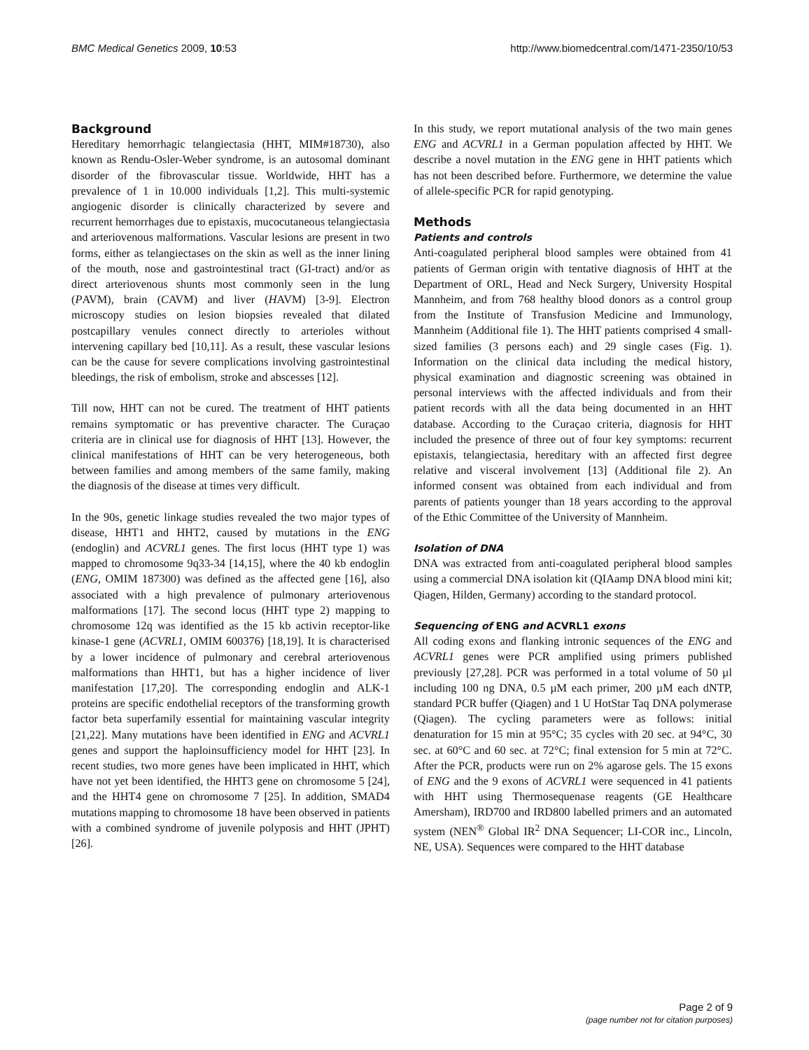BMC Medical Genetics 2009, 10:53 http://www.biomedcentral.com/1471-2350/10/53
Background
Hereditary hemorrhagic telangiectasia (HHT, MIM#18730), also known as Rendu-Osler-Weber syndrome, is an autosomal dominant disorder of the fibrovascular tissue. Worldwide, HHT has a prevalence of 1 in 10.000 individuals [1,2]. This multi-systemic angiogenic disorder is clinically characterized by severe and recurrent hemorrhages due to epistaxis, mucocutaneous telangiectasia and arteriovenous malformations. Vascular lesions are present in two forms, either as telangiectases on the skin as well as the inner lining of the mouth, nose and gastrointestinal tract (GI-tract) and/or as direct arteriovenous shunts most commonly seen in the lung (PAVM), brain (CAVM) and liver (HAVM) [3-9]. Electron microscopy studies on lesion biopsies revealed that dilated postcapillary venules connect directly to arterioles without intervening capillary bed [10,11]. As a result, these vascular lesions can be the cause for severe complications involving gastrointestinal bleedings, the risk of embolism, stroke and abscesses [12].
Till now, HHT can not be cured. The treatment of HHT patients remains symptomatic or has preventive character. The Curaçao criteria are in clinical use for diagnosis of HHT [13]. However, the clinical manifestations of HHT can be very heterogeneous, both between families and among members of the same family, making the diagnosis of the disease at times very difficult.
In the 90s, genetic linkage studies revealed the two major types of disease, HHT1 and HHT2, caused by mutations in the ENG (endoglin) and ACVRL1 genes. The first locus (HHT type 1) was mapped to chromosome 9q33-34 [14,15], where the 40 kb endoglin (ENG, OMIM 187300) was defined as the affected gene [16], also associated with a high prevalence of pulmonary arteriovenous malformations [17]. The second locus (HHT type 2) mapping to chromosome 12q was identified as the 15 kb activin receptor-like kinase-1 gene (ACVRL1, OMIM 600376) [18,19]. It is characterised by a lower incidence of pulmonary and cerebral arteriovenous malformations than HHT1, but has a higher incidence of liver manifestation [17,20]. The corresponding endoglin and ALK-1 proteins are specific endothelial receptors of the transforming growth factor beta superfamily essential for maintaining vascular integrity [21,22]. Many mutations have been identified in ENG and ACVRL1 genes and support the haploinsufficiency model for HHT [23]. In recent studies, two more genes have been implicated in HHT, which have not yet been identified, the HHT3 gene on chromosome 5 [24], and the HHT4 gene on chromosome 7 [25]. In addition, SMAD4 mutations mapping to chromosome 18 have been observed in patients with a combined syndrome of juvenile polyposis and HHT (JPHT) [26].
In this study, we report mutational analysis of the two main genes ENG and ACVRL1 in a German population affected by HHT. We describe a novel mutation in the ENG gene in HHT patients which has not been described before. Furthermore, we determine the value of allele-specific PCR for rapid genotyping.
Methods
Patients and controls
Anti-coagulated peripheral blood samples were obtained from 41 patients of German origin with tentative diagnosis of HHT at the Department of ORL, Head and Neck Surgery, University Hospital Mannheim, and from 768 healthy blood donors as a control group from the Institute of Transfusion Medicine and Immunology, Mannheim (Additional file 1). The HHT patients comprised 4 small-sized families (3 persons each) and 29 single cases (Fig. 1). Information on the clinical data including the medical history, physical examination and diagnostic screening was obtained in personal interviews with the affected individuals and from their patient records with all the data being documented in an HHT database. According to the Curaçao criteria, diagnosis for HHT included the presence of three out of four key symptoms: recurrent epistaxis, telangiectasia, hereditary with an affected first degree relative and visceral involvement [13] (Additional file 2). An informed consent was obtained from each individual and from parents of patients younger than 18 years according to the approval of the Ethic Committee of the University of Mannheim.
Isolation of DNA
DNA was extracted from anti-coagulated peripheral blood samples using a commercial DNA isolation kit (QIAamp DNA blood mini kit; Qiagen, Hilden, Germany) according to the standard protocol.
Sequencing of ENG and ACVRL1 exons
All coding exons and flanking intronic sequences of the ENG and ACVRL1 genes were PCR amplified using primers published previously [27,28]. PCR was performed in a total volume of 50 µl including 100 ng DNA, 0.5 µM each primer, 200 µM each dNTP, standard PCR buffer (Qiagen) and 1 U HotStar Taq DNA polymerase (Qiagen). The cycling parameters were as follows: initial denaturation for 15 min at 95°C; 35 cycles with 20 sec. at 94°C, 30 sec. at 60°C and 60 sec. at 72°C; final extension for 5 min at 72°C. After the PCR, products were run on 2% agarose gels. The 15 exons of ENG and the 9 exons of ACVRL1 were sequenced in 41 patients with HHT using Thermosequenase reagents (GE Healthcare Amersham), IRD700 and IRD800 labelled primers and an automated system (NEN<sup>®</sup> Global IR<sup>2</sup> DNA Sequencer; LI-COR inc., Lincoln, NE, USA). Sequences were compared to the HHT database
Page 2 of 9
(page number not for citation purposes)